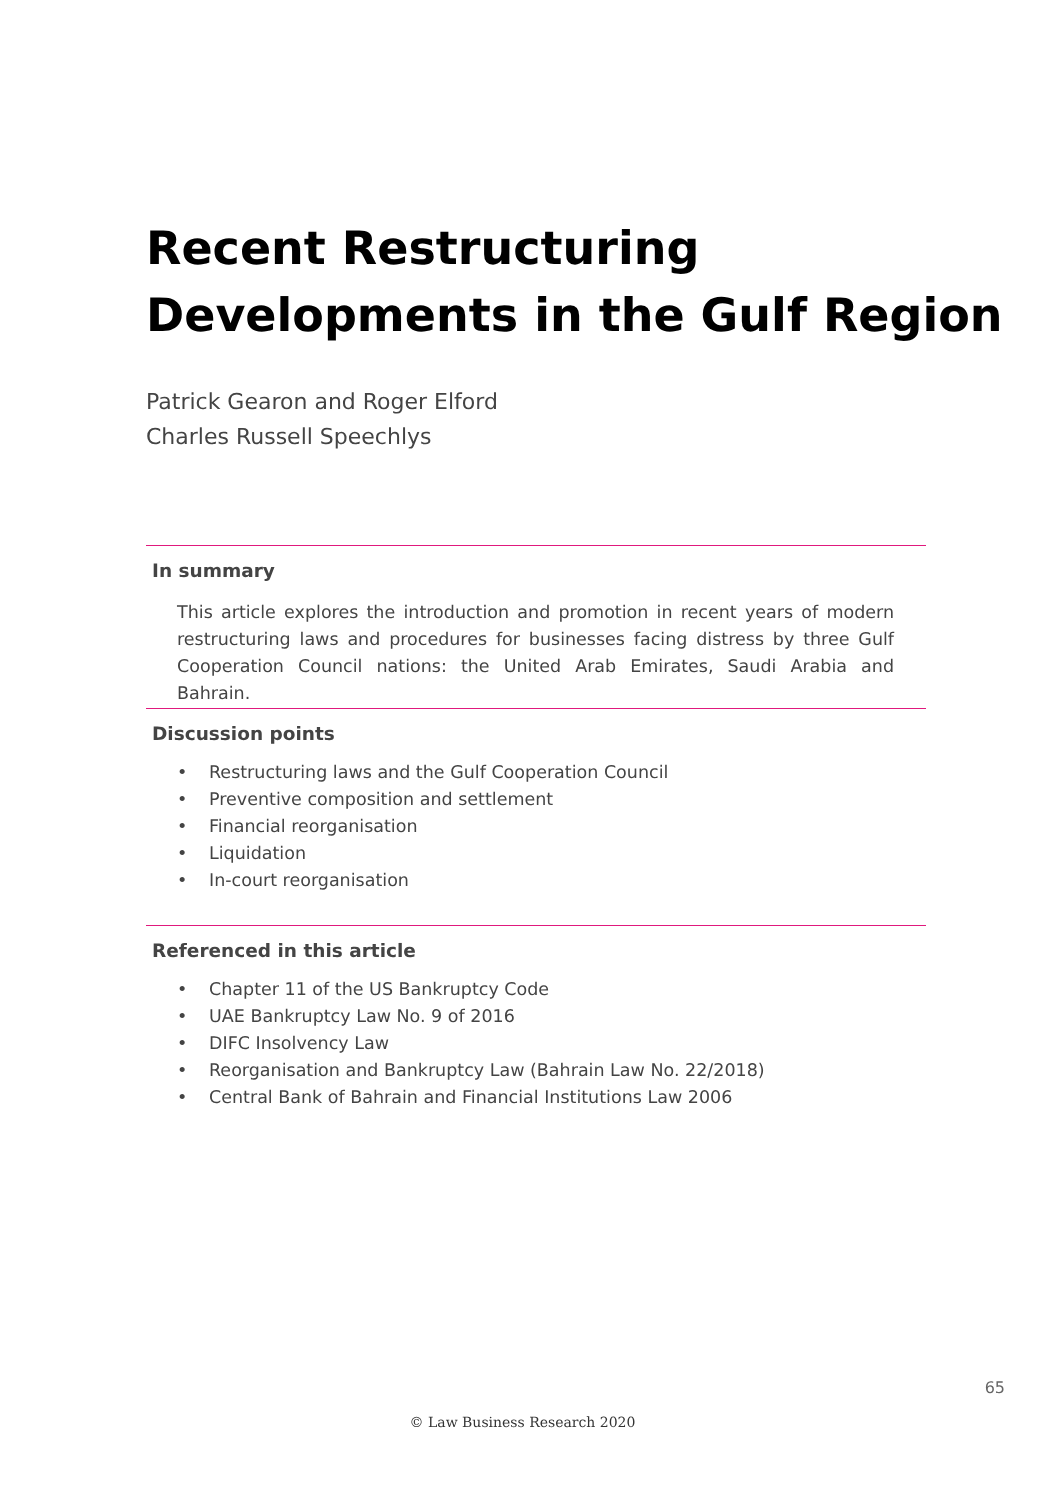Recent Restructuring
Developments in the Gulf Region
Patrick Gearon and Roger Elford
Charles Russell Speechlys
In summary
This article explores the introduction and promotion in recent years of modern restructuring laws and procedures for businesses facing distress by three Gulf Cooperation Council nations: the United Arab Emirates, Saudi Arabia and Bahrain.
Discussion points
• Restructuring laws and the Gulf Cooperation Council
• Preventive composition and settlement
• Financial reorganisation
• Liquidation
• In-court reorganisation
Referenced in this article
• Chapter 11 of the US Bankruptcy Code
• UAE Bankruptcy Law No. 9 of 2016
• DIFC Insolvency Law
• Reorganisation and Bankruptcy Law (Bahrain Law No. 22/2018)
• Central Bank of Bahrain and Financial Institutions Law 2006
65
© Law Business Research 2020